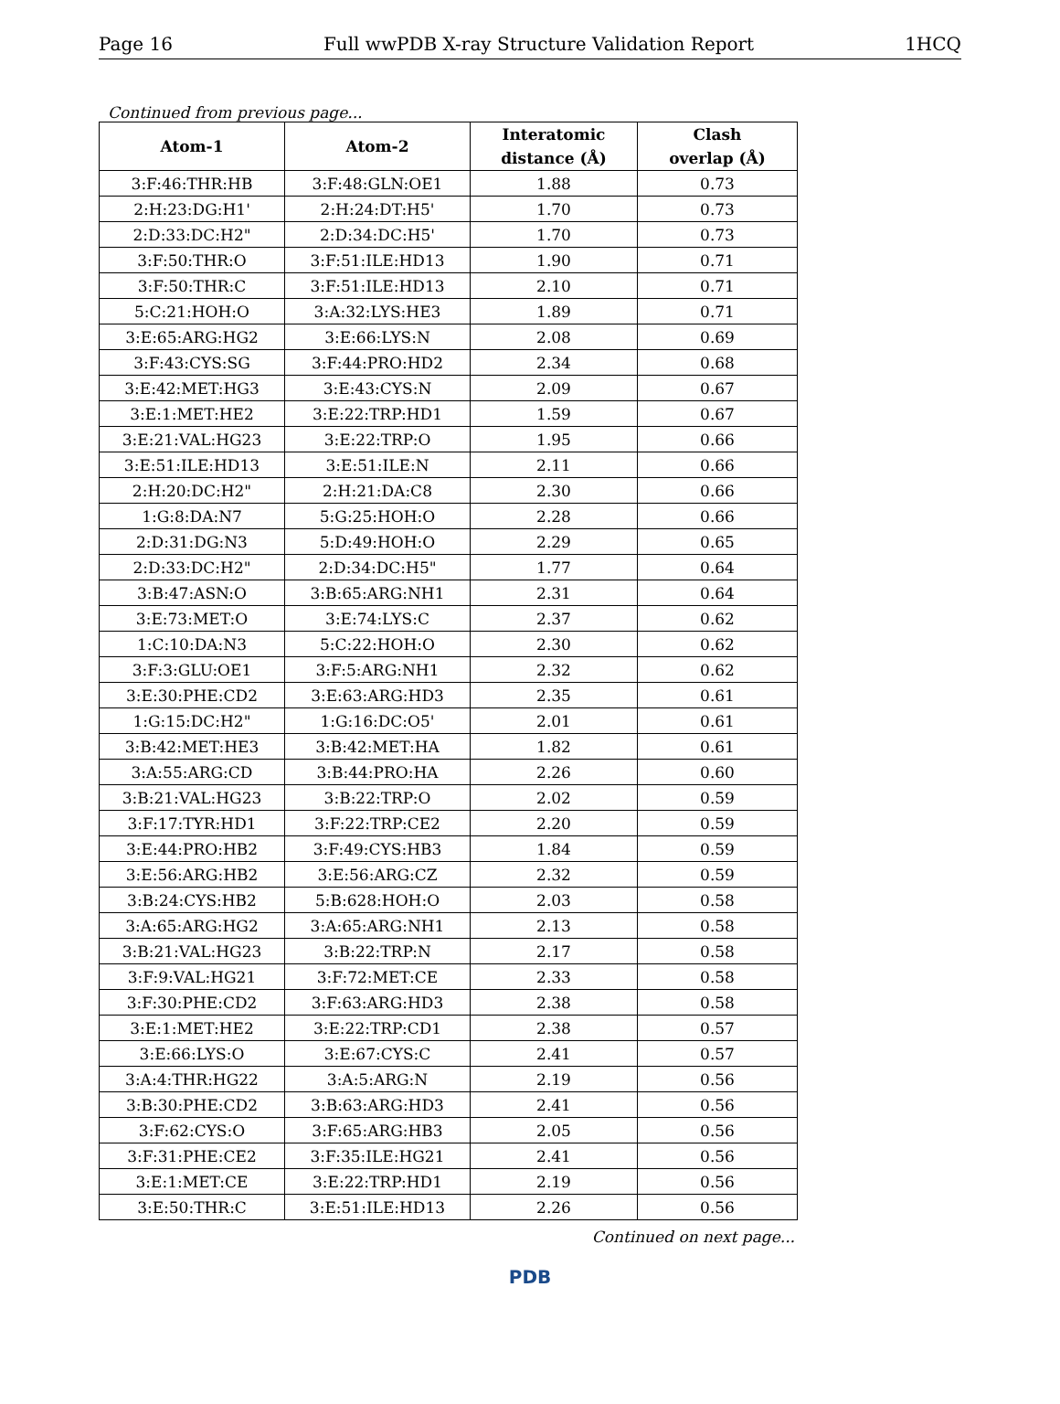Page 16 Full wwPDB X-ray Structure Validation Report 1HCQ
Continued from previous page...
| Atom-1 | Atom-2 | Interatomic distance (Å) | Clash overlap (Å) |
| --- | --- | --- | --- |
| 3:F:46:THR:HB | 3:F:48:GLN:OE1 | 1.88 | 0.73 |
| 2:H:23:DG:H1' | 2:H:24:DT:H5' | 1.70 | 0.73 |
| 2:D:33:DC:H2" | 2:D:34:DC:H5' | 1.70 | 0.73 |
| 3:F:50:THR:O | 3:F:51:ILE:HD13 | 1.90 | 0.71 |
| 3:F:50:THR:C | 3:F:51:ILE:HD13 | 2.10 | 0.71 |
| 5:C:21:HOH:O | 3:A:32:LYS:HE3 | 1.89 | 0.71 |
| 3:E:65:ARG:HG2 | 3:E:66:LYS:N | 2.08 | 0.69 |
| 3:F:43:CYS:SG | 3:F:44:PRO:HD2 | 2.34 | 0.68 |
| 3:E:42:MET:HG3 | 3:E:43:CYS:N | 2.09 | 0.67 |
| 3:E:1:MET:HE2 | 3:E:22:TRP:HD1 | 1.59 | 0.67 |
| 3:E:21:VAL:HG23 | 3:E:22:TRP:O | 1.95 | 0.66 |
| 3:E:51:ILE:HD13 | 3:E:51:ILE:N | 2.11 | 0.66 |
| 2:H:20:DC:H2" | 2:H:21:DA:C8 | 2.30 | 0.66 |
| 1:G:8:DA:N7 | 5:G:25:HOH:O | 2.28 | 0.66 |
| 2:D:31:DG:N3 | 5:D:49:HOH:O | 2.29 | 0.65 |
| 2:D:33:DC:H2" | 2:D:34:DC:H5" | 1.77 | 0.64 |
| 3:B:47:ASN:O | 3:B:65:ARG:NH1 | 2.31 | 0.64 |
| 3:E:73:MET:O | 3:E:74:LYS:C | 2.37 | 0.62 |
| 1:C:10:DA:N3 | 5:C:22:HOH:O | 2.30 | 0.62 |
| 3:F:3:GLU:OE1 | 3:F:5:ARG:NH1 | 2.32 | 0.62 |
| 3:E:30:PHE:CD2 | 3:E:63:ARG:HD3 | 2.35 | 0.61 |
| 1:G:15:DC:H2" | 1:G:16:DC:O5' | 2.01 | 0.61 |
| 3:B:42:MET:HE3 | 3:B:42:MET:HA | 1.82 | 0.61 |
| 3:A:55:ARG:CD | 3:B:44:PRO:HA | 2.26 | 0.60 |
| 3:B:21:VAL:HG23 | 3:B:22:TRP:O | 2.02 | 0.59 |
| 3:F:17:TYR:HD1 | 3:F:22:TRP:CE2 | 2.20 | 0.59 |
| 3:E:44:PRO:HB2 | 3:F:49:CYS:HB3 | 1.84 | 0.59 |
| 3:E:56:ARG:HB2 | 3:E:56:ARG:CZ | 2.32 | 0.59 |
| 3:B:24:CYS:HB2 | 5:B:628:HOH:O | 2.03 | 0.58 |
| 3:A:65:ARG:HG2 | 3:A:65:ARG:NH1 | 2.13 | 0.58 |
| 3:B:21:VAL:HG23 | 3:B:22:TRP:N | 2.17 | 0.58 |
| 3:F:9:VAL:HG21 | 3:F:72:MET:CE | 2.33 | 0.58 |
| 3:F:30:PHE:CD2 | 3:F:63:ARG:HD3 | 2.38 | 0.58 |
| 3:E:1:MET:HE2 | 3:E:22:TRP:CD1 | 2.38 | 0.57 |
| 3:E:66:LYS:O | 3:E:67:CYS:C | 2.41 | 0.57 |
| 3:A:4:THR:HG22 | 3:A:5:ARG:N | 2.19 | 0.56 |
| 3:B:30:PHE:CD2 | 3:B:63:ARG:HD3 | 2.41 | 0.56 |
| 3:F:62:CYS:O | 3:F:65:ARG:HB3 | 2.05 | 0.56 |
| 3:F:31:PHE:CE2 | 3:F:35:ILE:HG21 | 2.41 | 0.56 |
| 3:E:1:MET:CE | 3:E:22:TRP:HD1 | 2.19 | 0.56 |
| 3:E:50:THR:C | 3:E:51:ILE:HD13 | 2.26 | 0.56 |
Continued on next page...
PDB